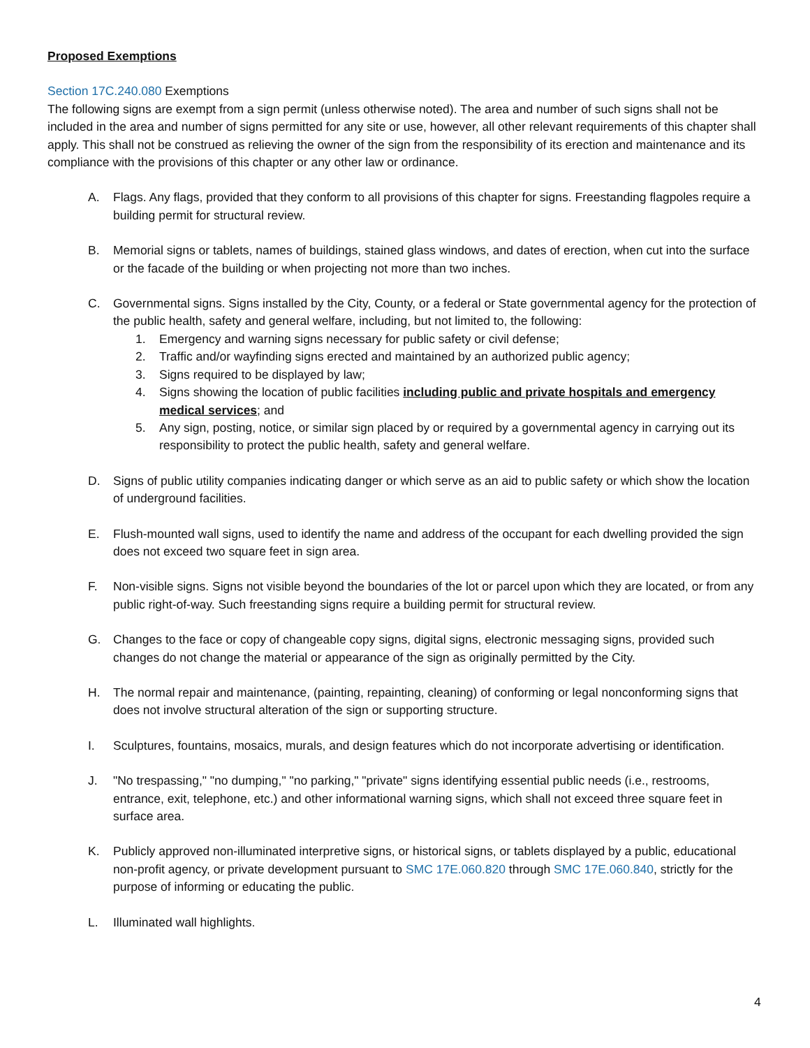Proposed Exemptions
Section 17C.240.080 Exemptions
The following signs are exempt from a sign permit (unless otherwise noted). The area and number of such signs shall not be included in the area and number of signs permitted for any site or use, however, all other relevant requirements of this chapter shall apply. This shall not be construed as relieving the owner of the sign from the responsibility of its erection and maintenance and its compliance with the provisions of this chapter or any other law or ordinance.
A. Flags. Any flags, provided that they conform to all provisions of this chapter for signs. Freestanding flagpoles require a building permit for structural review.
B. Memorial signs or tablets, names of buildings, stained glass windows, and dates of erection, when cut into the surface or the facade of the building or when projecting not more than two inches.
C. Governmental signs. Signs installed by the City, County, or a federal or State governmental agency for the protection of the public health, safety and general welfare, including, but not limited to, the following:
1. Emergency and warning signs necessary for public safety or civil defense;
2. Traffic and/or wayfinding signs erected and maintained by an authorized public agency;
3. Signs required to be displayed by law;
4. Signs showing the location of public facilities including public and private hospitals and emergency medical services; and
5. Any sign, posting, notice, or similar sign placed by or required by a governmental agency in carrying out its responsibility to protect the public health, safety and general welfare.
D. Signs of public utility companies indicating danger or which serve as an aid to public safety or which show the location of underground facilities.
E. Flush-mounted wall signs, used to identify the name and address of the occupant for each dwelling provided the sign does not exceed two square feet in sign area.
F. Non-visible signs. Signs not visible beyond the boundaries of the lot or parcel upon which they are located, or from any public right-of-way. Such freestanding signs require a building permit for structural review.
G. Changes to the face or copy of changeable copy signs, digital signs, electronic messaging signs, provided such changes do not change the material or appearance of the sign as originally permitted by the City.
H. The normal repair and maintenance, (painting, repainting, cleaning) of conforming or legal nonconforming signs that does not involve structural alteration of the sign or supporting structure.
I. Sculptures, fountains, mosaics, murals, and design features which do not incorporate advertising or identification.
J. "No trespassing," "no dumping," "no parking," "private" signs identifying essential public needs (i.e., restrooms, entrance, exit, telephone, etc.) and other informational warning signs, which shall not exceed three square feet in surface area.
K. Publicly approved non-illuminated interpretive signs, or historical signs, or tablets displayed by a public, educational non-profit agency, or private development pursuant to SMC 17E.060.820 through SMC 17E.060.840, strictly for the purpose of informing or educating the public.
L. Illuminated wall highlights.
4